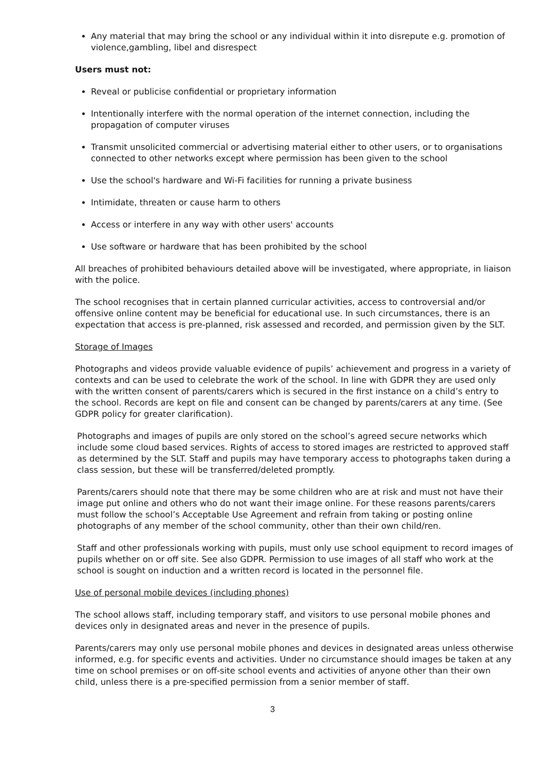Any material that may bring the school or any individual within it into disrepute e.g. promotion of violence,gambling, libel and disrespect
Users must not:
Reveal or publicise confidential or proprietary information
Intentionally interfere with the normal operation of the internet connection, including the propagation of computer viruses
Transmit unsolicited commercial or advertising material either to other users, or to organisations connected to other networks except where permission has been given to the school
Use the school's hardware and Wi-Fi facilities for running a private business
Intimidate, threaten or cause harm to others
Access or interfere in any way with other users' accounts
Use software or hardware that has been prohibited by the school
All breaches of prohibited behaviours detailed above will be investigated, where appropriate, in liaison with the police.
The school recognises that in certain planned curricular activities, access to controversial and/or offensive online content may be beneficial for educational use. In such circumstances, there is an expectation that access is pre-planned, risk assessed and recorded, and permission given by the SLT.
Storage of Images
Photographs and videos provide valuable evidence of pupils’ achievement and progress in a variety of contexts and can be used to celebrate the work of the school. In line with GDPR they are used only with the written consent of parents/carers which is secured in the first instance on a child’s entry to the school. Records are kept on file and consent can be changed by parents/carers at any time. (See GDPR policy for greater clarification).
Photographs and images of pupils are only stored on the school’s agreed secure networks which include some cloud based services. Rights of access to stored images are restricted to approved staff as determined by the SLT. Staff and pupils may have temporary access to photographs taken during a class session, but these will be transferred/deleted promptly.
Parents/carers should note that there may be some children who are at risk and must not have their image put online and others who do not want their image online. For these reasons parents/carers must follow the school’s Acceptable Use Agreement and refrain from taking or posting online photographs of any member of the school community, other than their own child/ren.
Staff and other professionals working with pupils, must only use school equipment to record images of pupils whether on or off site. See also GDPR. Permission to use images of all staff who work at the school is sought on induction and a written record is located in the personnel file.
Use of personal mobile devices (including phones)
The school allows staff, including temporary staff, and visitors to use personal mobile phones and devices only in designated areas and never in the presence of pupils.
Parents/carers may only use personal mobile phones and devices in designated areas unless otherwise informed, e.g. for specific events and activities. Under no circumstance should images be taken at any time on school premises or on off-site school events and activities of anyone other than their own child, unless there is a pre-specified permission from a senior member of staff.
3